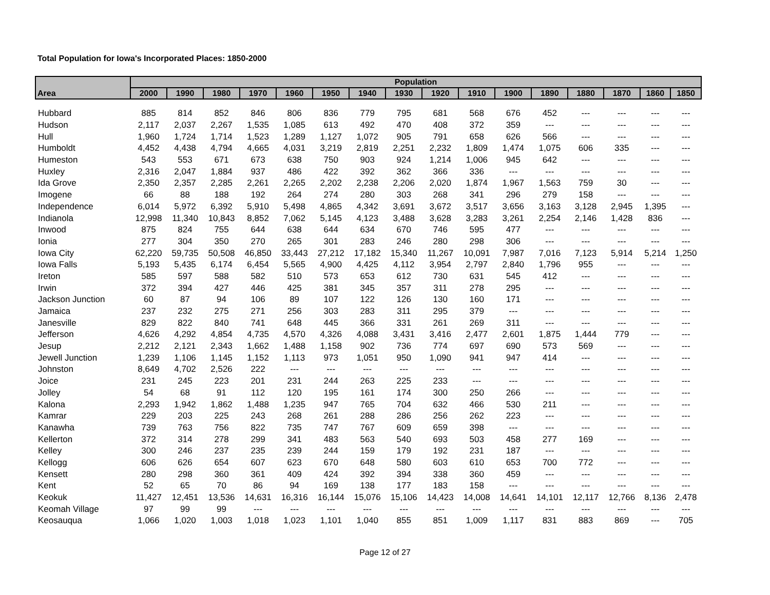Total Population for Iowa's Incorporated Places: 1850-2000
| | Population | | | | | | | | | | | | | | | |
| --- | --- | --- | --- | --- | --- | --- | --- | --- | --- | --- | --- | --- | --- | --- | --- | --- |
| Area | 2000 | 1990 | 1980 | 1970 | 1960 | 1950 | 1940 | 1930 | 1920 | 1910 | 1900 | 1890 | 1880 | 1870 | 1860 | 1850 |
| Hubbard | 885 | 814 | 852 | 846 | 806 | 836 | 779 | 795 | 681 | 568 | 676 | 452 | --- | --- | --- | --- |
| Hudson | 2,117 | 2,037 | 2,267 | 1,535 | 1,085 | 613 | 492 | 470 | 408 | 372 | 359 | --- | --- | --- | --- | --- |
| Hull | 1,960 | 1,724 | 1,714 | 1,523 | 1,289 | 1,127 | 1,072 | 905 | 791 | 658 | 626 | 566 | --- | --- | --- | --- |
| Humboldt | 4,452 | 4,438 | 4,794 | 4,665 | 4,031 | 3,219 | 2,819 | 2,251 | 2,232 | 1,809 | 1,474 | 1,075 | 606 | 335 | --- | --- |
| Humeston | 543 | 553 | 671 | 673 | 638 | 750 | 903 | 924 | 1,214 | 1,006 | 945 | 642 | --- | --- | --- | --- |
| Huxley | 2,316 | 2,047 | 1,884 | 937 | 486 | 422 | 392 | 362 | 366 | 336 | --- | --- | --- | --- | --- | --- |
| Ida Grove | 2,350 | 2,357 | 2,285 | 2,261 | 2,265 | 2,202 | 2,238 | 2,206 | 2,020 | 1,874 | 1,967 | 1,563 | 759 | 30 | --- | --- |
| Imogene | 66 | 88 | 188 | 192 | 264 | 274 | 280 | 303 | 268 | 341 | 296 | 279 | 158 | --- | --- | --- |
| Independence | 6,014 | 5,972 | 6,392 | 5,910 | 5,498 | 4,865 | 4,342 | 3,691 | 3,672 | 3,517 | 3,656 | 3,163 | 3,128 | 2,945 | 1,395 | --- |
| Indianola | 12,998 | 11,340 | 10,843 | 8,852 | 7,062 | 5,145 | 4,123 | 3,488 | 3,628 | 3,283 | 3,261 | 2,254 | 2,146 | 1,428 | 836 | --- |
| Inwood | 875 | 824 | 755 | 644 | 638 | 644 | 634 | 670 | 746 | 595 | 477 | --- | --- | --- | --- | --- |
| Ionia | 277 | 304 | 350 | 270 | 265 | 301 | 283 | 246 | 280 | 298 | 306 | --- | --- | --- | --- | --- |
| Iowa City | 62,220 | 59,735 | 50,508 | 46,850 | 33,443 | 27,212 | 17,182 | 15,340 | 11,267 | 10,091 | 7,987 | 7,016 | 7,123 | 5,914 | 5,214 | 1,250 |
| Iowa Falls | 5,193 | 5,435 | 6,174 | 6,454 | 5,565 | 4,900 | 4,425 | 4,112 | 3,954 | 2,797 | 2,840 | 1,796 | 955 | --- | --- | --- |
| Ireton | 585 | 597 | 588 | 582 | 510 | 573 | 653 | 612 | 730 | 631 | 545 | 412 | --- | --- | --- | --- |
| Irwin | 372 | 394 | 427 | 446 | 425 | 381 | 345 | 357 | 311 | 278 | 295 | --- | --- | --- | --- | --- |
| Jackson Junction | 60 | 87 | 94 | 106 | 89 | 107 | 122 | 126 | 130 | 160 | 171 | --- | --- | --- | --- | --- |
| Jamaica | 237 | 232 | 275 | 271 | 256 | 303 | 283 | 311 | 295 | 379 | --- | --- | --- | --- | --- | --- |
| Janesville | 829 | 822 | 840 | 741 | 648 | 445 | 366 | 331 | 261 | 269 | 311 | --- | --- | --- | --- | --- |
| Jefferson | 4,626 | 4,292 | 4,854 | 4,735 | 4,570 | 4,326 | 4,088 | 3,431 | 3,416 | 2,477 | 2,601 | 1,875 | 1,444 | 779 | --- | --- |
| Jesup | 2,212 | 2,121 | 2,343 | 1,662 | 1,488 | 1,158 | 902 | 736 | 774 | 697 | 690 | 573 | 569 | --- | --- | --- |
| Jewell Junction | 1,239 | 1,106 | 1,145 | 1,152 | 1,113 | 973 | 1,051 | 950 | 1,090 | 941 | 947 | 414 | --- | --- | --- | --- |
| Johnston | 8,649 | 4,702 | 2,526 | 222 | --- | --- | --- | --- | --- | --- | --- | --- | --- | --- | --- | --- |
| Joice | 231 | 245 | 223 | 201 | 231 | 244 | 263 | 225 | 233 | --- | --- | --- | --- | --- | --- | --- |
| Jolley | 54 | 68 | 91 | 112 | 120 | 195 | 161 | 174 | 300 | 250 | 266 | --- | --- | --- | --- | --- |
| Kalona | 2,293 | 1,942 | 1,862 | 1,488 | 1,235 | 947 | 765 | 704 | 632 | 466 | 530 | 211 | --- | --- | --- | --- |
| Kamrar | 229 | 203 | 225 | 243 | 268 | 261 | 288 | 286 | 256 | 262 | 223 | --- | --- | --- | --- | --- |
| Kanawha | 739 | 763 | 756 | 822 | 735 | 747 | 767 | 609 | 659 | 398 | --- | --- | --- | --- | --- | --- |
| Kellerton | 372 | 314 | 278 | 299 | 341 | 483 | 563 | 540 | 693 | 503 | 458 | 277 | 169 | --- | --- | --- |
| Kelley | 300 | 246 | 237 | 235 | 239 | 244 | 159 | 179 | 192 | 231 | 187 | --- | --- | --- | --- | --- |
| Kellogg | 606 | 626 | 654 | 607 | 623 | 670 | 648 | 580 | 603 | 610 | 653 | 700 | 772 | --- | --- | --- |
| Kensett | 280 | 298 | 360 | 361 | 409 | 424 | 392 | 394 | 338 | 360 | 459 | --- | --- | --- | --- | --- |
| Kent | 52 | 65 | 70 | 86 | 94 | 169 | 138 | 177 | 183 | 158 | --- | --- | --- | --- | --- | --- |
| Keokuk | 11,427 | 12,451 | 13,536 | 14,631 | 16,316 | 16,144 | 15,076 | 15,106 | 14,423 | 14,008 | 14,641 | 14,101 | 12,117 | 12,766 | 8,136 | 2,478 |
| Keomah Village | 97 | 99 | 99 | --- | --- | --- | --- | --- | --- | --- | --- | --- | --- | --- | --- | --- |
| Keosauqua | 1,066 | 1,020 | 1,003 | 1,018 | 1,023 | 1,101 | 1,040 | 855 | 851 | 1,009 | 1,117 | 831 | 883 | 869 | --- | 705 |
Page 12 of 27